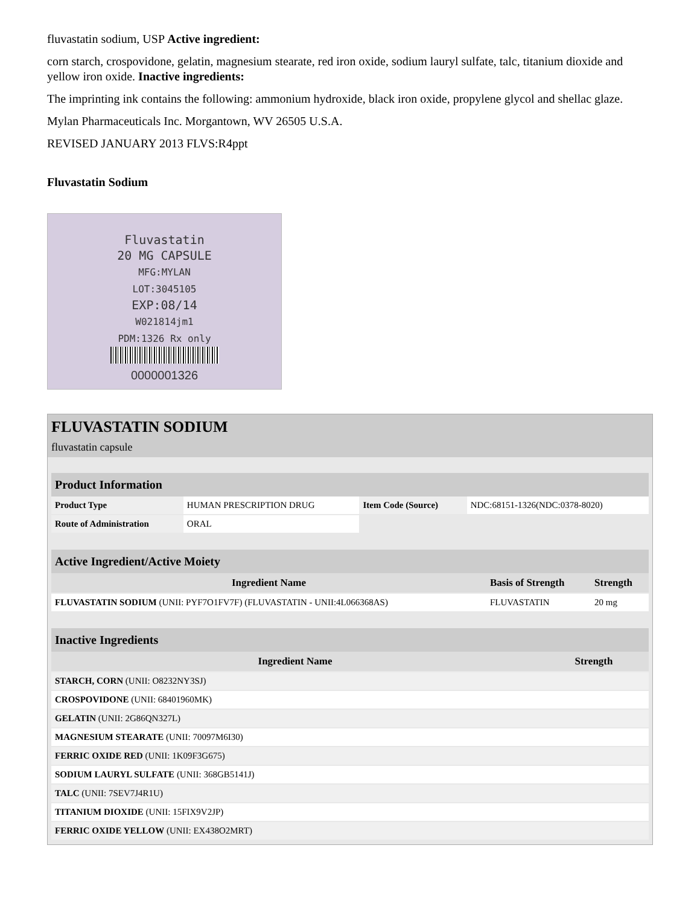fluvastatin sodium, USP Active ingredient:
corn starch, crospovidone, gelatin, magnesium stearate, red iron oxide, sodium lauryl sulfate, talc, titanium dioxide and yellow iron oxide. Inactive ingredients:
The imprinting ink contains the following: ammonium hydroxide, black iron oxide, propylene glycol and shellac glaze.
Mylan Pharmaceuticals Inc. Morgantown, WV 26505 U.S.A.
REVISED JANUARY 2013 FLVS:R4ppt
Fluvastatin Sodium
Fluvastatin
20 MG CAPSULE
MFG:MYLAN
LOT:3045105
EXP:08/14
W021814jm1
PDM:1326 Rx only
0000001326
FLUVASTATIN SODIUM
fluvastatin capsule
| Product Information | | | |
| --- | --- | --- | --- |
| Product Type | HUMAN PRESCRIPTION DRUG | Item Code (Source) | NDC:68151-1326(NDC:0378-8020) |
| Route of Administration | ORAL | | |
| Active Ingredient/Active Moiety | | |
| --- | --- | --- |
| Ingredient Name | Basis of Strength | Strength |
| FLUVASTATIN SODIUM (UNII: PYF7O1FV7F) (FLUVASTATIN - UNII:4L066368AS) | FLUVASTATIN | 20 mg |
| Inactive Ingredients | |
| --- | --- |
| Ingredient Name | Strength |
| STARCH, CORN (UNII: O8232NY3SJ) | |
| CROSPOVIDONE (UNII: 68401960MK) | |
| GELATIN (UNII: 2G86QN327L) | |
| MAGNESIUM STEARATE (UNII: 70097M6I30) | |
| FERRIC OXIDE RED (UNII: 1K09F3G675) | |
| SODIUM LAURYL SULFATE (UNII: 368GB5141J) | |
| TALC (UNII: 7SEV7J4R1U) | |
| TITANIUM DIOXIDE (UNII: 15FIX9V2JP) | |
| FERRIC OXIDE YELLOW (UNII: EX438O2MRT) | |